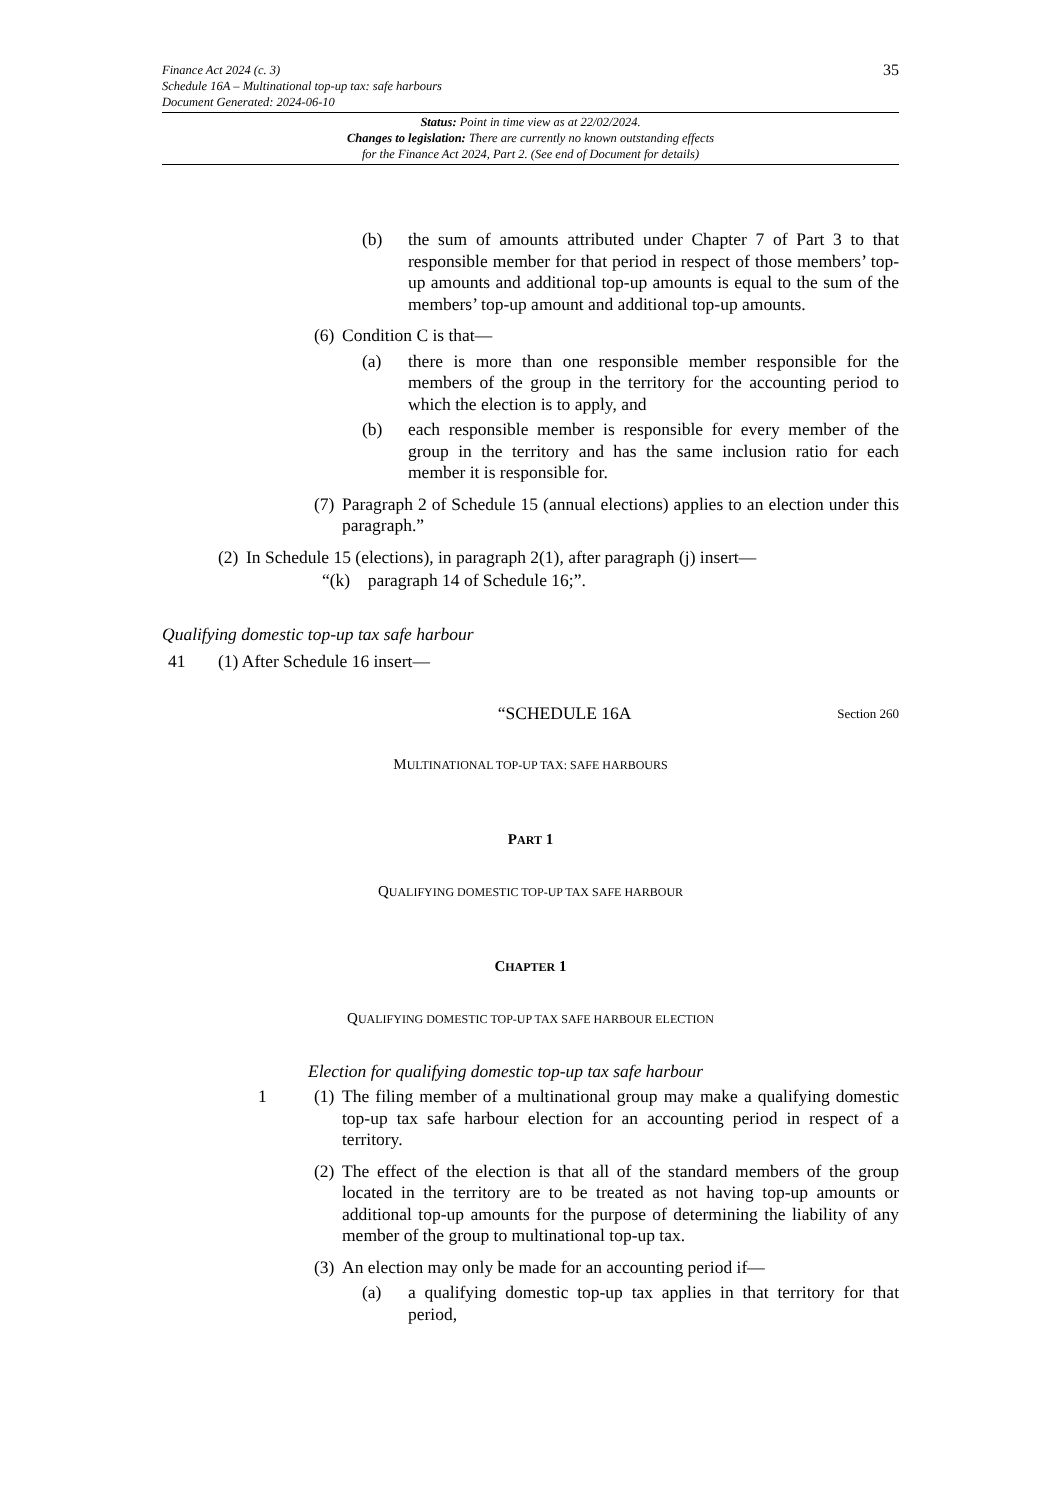Finance Act 2024 (c. 3)
Schedule 16A – Multinational top-up tax: safe harbours
Document Generated: 2024-06-10
35
Status: Point in time view as at 22/02/2024.
Changes to legislation: There are currently no known outstanding effects
for the Finance Act 2024, Part 2. (See end of Document for details)
(b) the sum of amounts attributed under Chapter 7 of Part 3 to that responsible member for that period in respect of those members’ top-up amounts and additional top-up amounts is equal to the sum of the members’ top-up amount and additional top-up amounts.
(6)
Condition C is that—
(a) there is more than one responsible member responsible for the members of the group in the territory for the accounting period to which the election is to apply, and
(b) each responsible member is responsible for every member of the group in the territory and has the same inclusion ratio for each member it is responsible for.
(7)
Paragraph 2 of Schedule 15 (annual elections) applies to an election under this paragraph.”
(2)
In Schedule 15 (elections), in paragraph 2(1), after paragraph (j) insert—
“(k) paragraph 14 of Schedule 16;”.
Qualifying domestic top-up tax safe harbour
41 (1) After Schedule 16 insert—
“SCHEDULE 16A
Section 260
MULTINATIONAL TOP-UP TAX: SAFE HARBOURS
PART 1
QUALIFYING DOMESTIC TOP-UP TAX SAFE HARBOUR
CHAPTER 1
QUALIFYING DOMESTIC TOP-UP TAX SAFE HARBOUR ELECTION
Election for qualifying domestic top-up tax safe harbour
1 (1)
The filing member of a multinational group may make a qualifying domestic top-up tax safe harbour election for an accounting period in respect of a territory.
(2)
The effect of the election is that all of the standard members of the group located in the territory are to be treated as not having top-up amounts or additional top-up amounts for the purpose of determining the liability of any member of the group to multinational top-up tax.
(3)
An election may only be made for an accounting period if—
(a) a qualifying domestic top-up tax applies in that territory for that period,